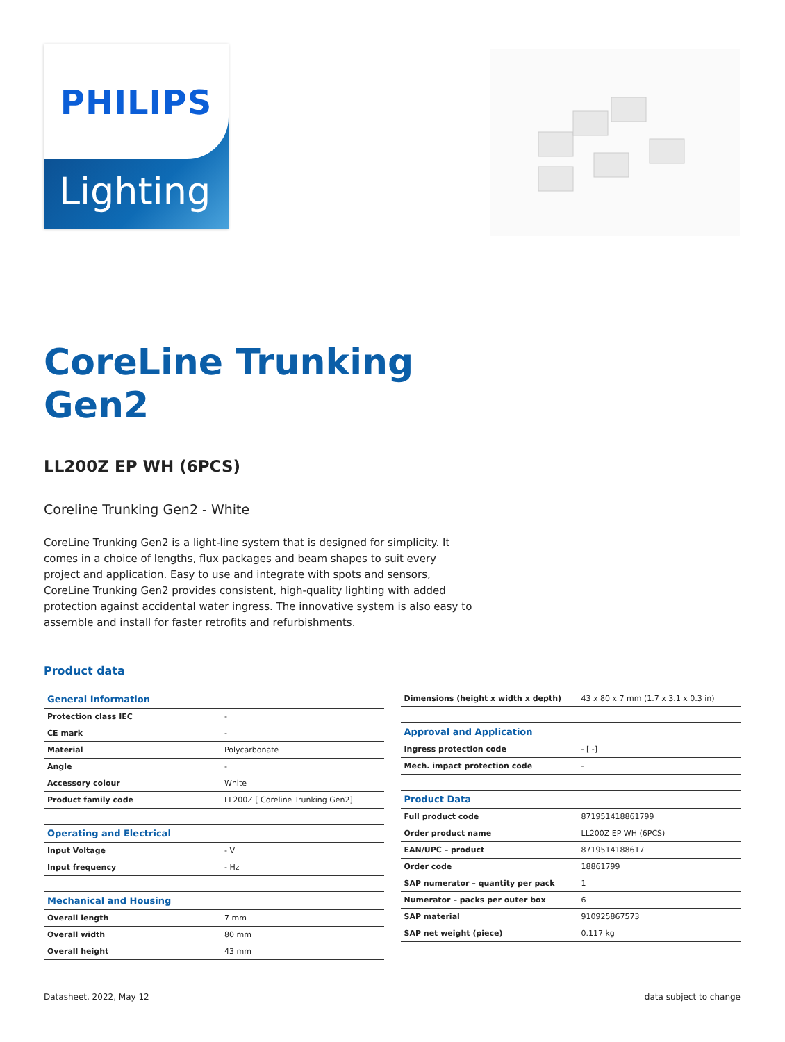PHILIPS
Lighting
CoreLine Trunking
Gen2
LL200Z EP WH (6PCS)
Coreline Trunking Gen2 - White
CoreLine Trunking Gen2 is a light-line system that is designed for simplicity. It comes in a choice of lengths, flux packages and beam shapes to suit every project and application. Easy to use and integrate with spots and sensors, CoreLine Trunking Gen2 provides consistent, high-quality lighting with added protection against accidental water ingress. The innovative system is also easy to assemble and install for faster retrofits and refurbishments.
Product data
| General Information | |
| Protection class IEC | - |
| CE mark | - |
| Material | Polycarbonate |
| Angle | - |
| Accessory colour | White |
| Product family code | LL200Z [ Coreline Trunking Gen2] |
| Operating and Electrical | |
| Input Voltage | - V |
| Input frequency | - Hz |
| Mechanical and Housing | |
| Overall length | 7 mm |
| Overall width | 80 mm |
| Overall height | 43 mm |
| Dimensions (height x width x depth) | 43 x 80 x 7 mm (1.7 x 3.1 x 0.3 in) |
| Approval and Application | |
| Ingress protection code | - [ -] |
| Mech. impact protection code | - |
| Product Data | |
| Full product code | 871951418861799 |
| Order product name | LL200Z EP WH (6PCS) |
| EAN/UPC – product | 8719514188617 |
| Order code | 18861799 |
| SAP numerator – quantity per pack | 1 |
| Numerator – packs per outer box | 6 |
| SAP material | 910925867573 |
| SAP net weight (piece) | 0.117 kg |
Datasheet, 2022, May 12 data subject to change